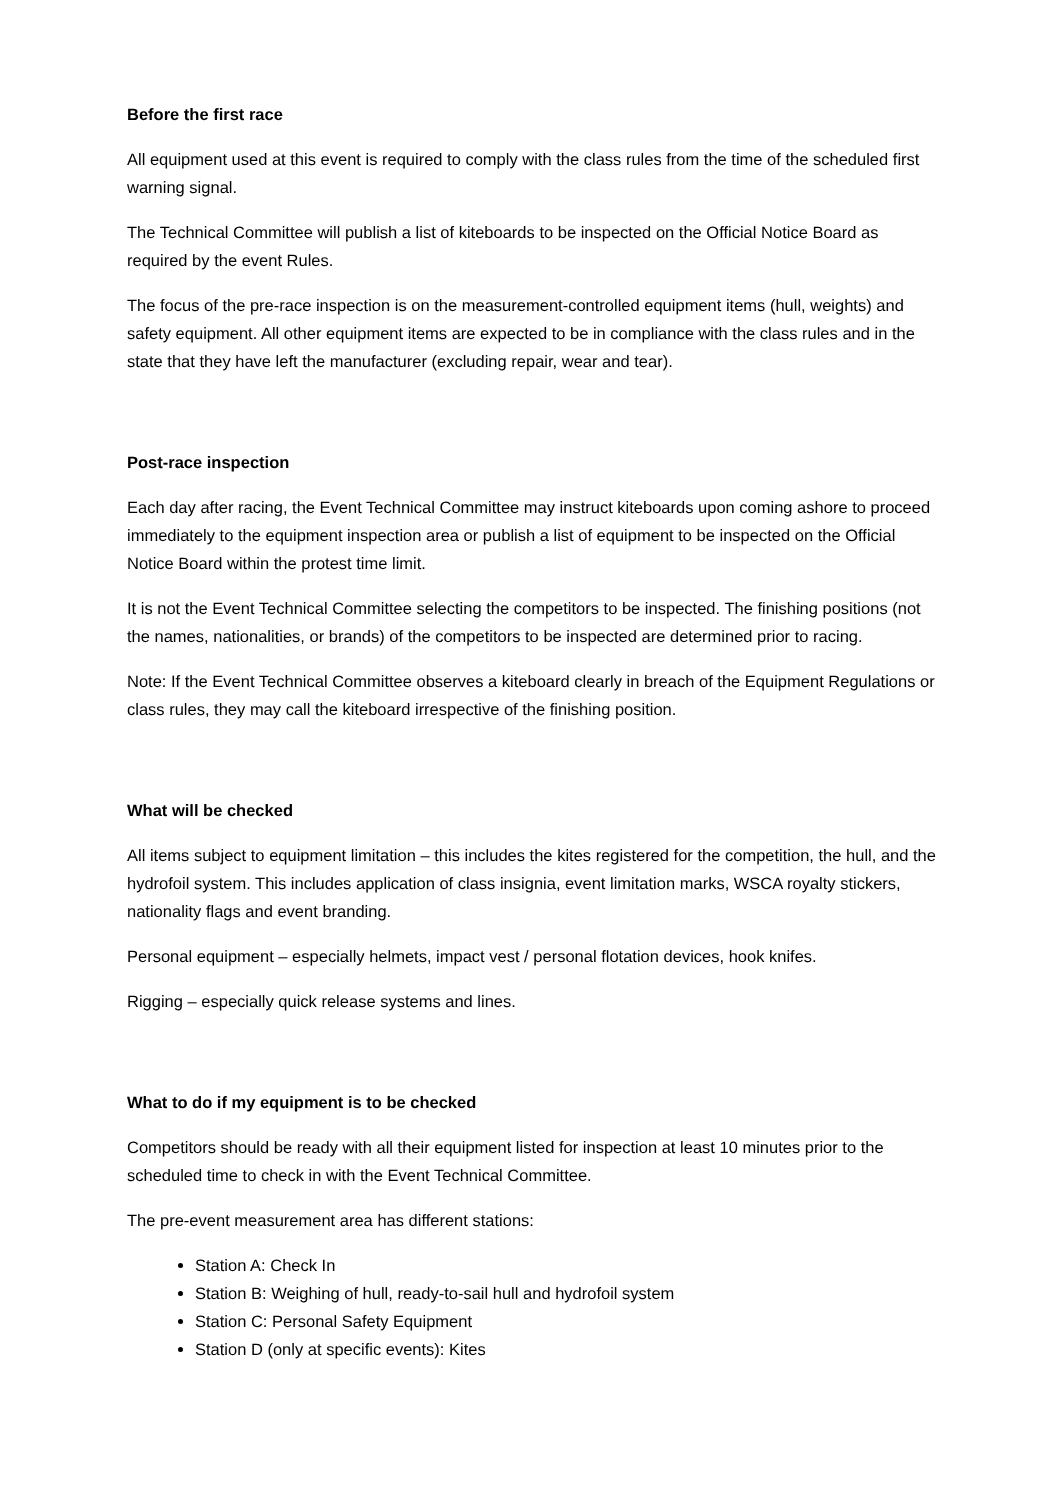Before the first race
All equipment used at this event is required to comply with the class rules from the time of the scheduled first warning signal.
The Technical Committee will publish a list of kiteboards to be inspected on the Official Notice Board as required by the event Rules.
The focus of the pre-race inspection is on the measurement-controlled equipment items (hull, weights) and safety equipment. All other equipment items are expected to be in compliance with the class rules and in the state that they have left the manufacturer (excluding repair, wear and tear).
Post-race inspection
Each day after racing, the Event Technical Committee may instruct kiteboards upon coming ashore to proceed immediately to the equipment inspection area or publish a list of equipment to be inspected on the Official Notice Board within the protest time limit.
It is not the Event Technical Committee selecting the competitors to be inspected. The finishing positions (not the names, nationalities, or brands) of the competitors to be inspected are determined prior to racing.
Note: If the Event Technical Committee observes a kiteboard clearly in breach of the Equipment Regulations or class rules, they may call the kiteboard irrespective of the finishing position.
What will be checked
All items subject to equipment limitation – this includes the kites registered for the competition, the hull, and the hydrofoil system. This includes application of class insignia, event limitation marks, WSCA royalty stickers, nationality flags and event branding.
Personal equipment – especially helmets, impact vest / personal flotation devices, hook knifes.
Rigging – especially quick release systems and lines.
What to do if my equipment is to be checked
Competitors should be ready with all their equipment listed for inspection at least 10 minutes prior to the scheduled time to check in with the Event Technical Committee.
The pre-event measurement area has different stations:
Station A: Check In
Station B: Weighing of hull, ready-to-sail hull and hydrofoil system
Station C: Personal Safety Equipment
Station D (only at specific events): Kites